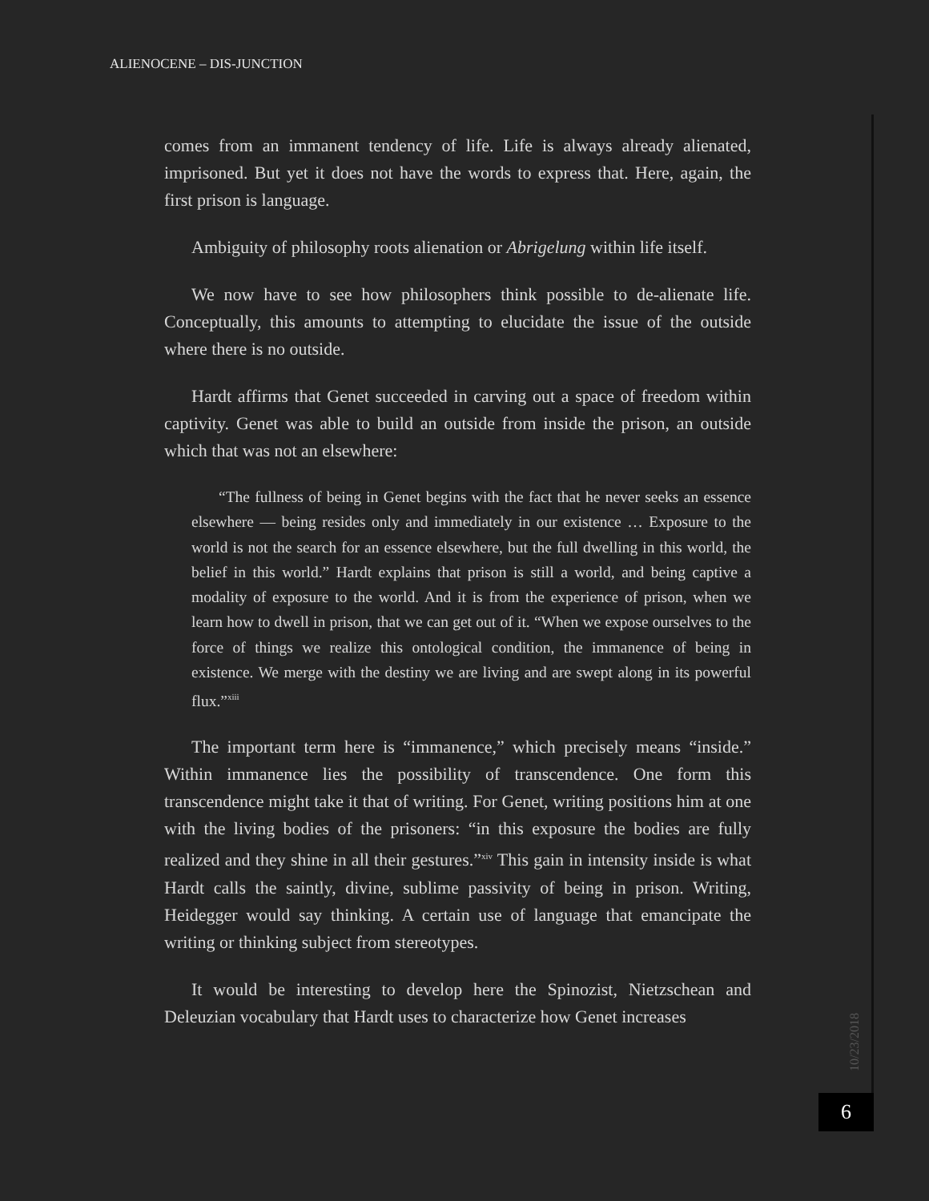ALIENOCENE – DIS-JUNCTION
comes from an immanent tendency of life. Life is always already alienated, imprisoned. But yet it does not have the words to express that. Here, again, the first prison is language.
Ambiguity of philosophy roots alienation or Abrigelung within life itself.
We now have to see how philosophers think possible to de-alienate life. Conceptually, this amounts to attempting to elucidate the issue of the outside where there is no outside.
Hardt affirms that Genet succeeded in carving out a space of freedom within captivity. Genet was able to build an outside from inside the prison, an outside which that was not an elsewhere:
“The fullness of being in Genet begins with the fact that he never seeks an essence elsewhere — being resides only and immediately in our existence … Exposure to the world is not the search for an essence elsewhere, but the full dwelling in this world, the belief in this world.” Hardt explains that prison is still a world, and being captive a modality of exposure to the world. And it is from the experience of prison, when we learn how to dwell in prison, that we can get out of it. “When we expose ourselves to the force of things we realize this ontological condition, the immanence of being in existence. We merge with the destiny we are living and are swept along in its powerful flux.”<sup>xiii</sup>
The important term here is “immanence,” which precisely means “inside.” Within immanence lies the possibility of transcendence. One form this transcendence might take it that of writing. For Genet, writing positions him at one with the living bodies of the prisoners: “in this exposure the bodies are fully realized and they shine in all their gestures.”<sup>xiv</sup> This gain in intensity inside is what Hardt calls the saintly, divine, sublime passivity of being in prison. Writing, Heidegger would say thinking. A certain use of language that emancipate the writing or thinking subject from stereotypes.
It would be interesting to develop here the Spinozist, Nietzschean and Deleuzian vocabulary that Hardt uses to characterize how Genet increases
10/23/2018
6